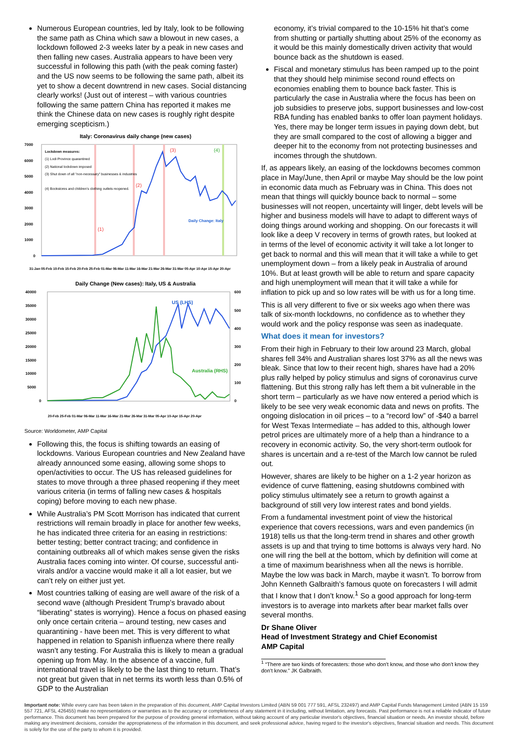Numerous European countries, led by Italy, look to be following the same path as China which saw a blowout in new cases, a lockdown followed 2-3 weeks later by a peak in new cases and then falling new cases. Australia appears to have been very successful in following this path (with the peak coming faster) and the US now seems to be following the same path, albeit its yet to show a decent downtrend in new cases. Social distancing clearly works! (Just out of interest – with various countries following the same pattern China has reported it makes me think the Chinese data on new cases is roughly right despite emerging scepticism.)
Italy: Coronavirus daily change (new cases)
7000
6000
5000
4000
3000
2000
1000
0
Lockdown measures:
(1) Lodi Province quarantined
(2) National lockdown imposed
(3) Shut down of all "non-necessary" businesses & industries
(4) Bookstores and children's clothing outlets reopened.
(1)
(2)
(3)
(4)
Daily Change: Italy
31-Jan 05-Feb 10-Feb 15-Feb 20-Feb 25-Feb 01-Mar 06-Mar 11-Mar 16-Mar 21-Mar 26-Mar 31-Mar 05-Apr 10-Apr 15-Apr 20-Apr
Daily Change (New cases): Italy, US & Australia
40000
35000
30000
25000
20000
15000
10000
5000
0
600
500
400
300
200
100
0
US (LHS)
Australia (RHS)
20-Feb 25-Feb 01-Mar 06-Mar 11-Mar 16-Mar 21-Mar 26-Mar 31-Mar 05-Apr 10-Apr 15-Apr 20-Apr
Source: Worldometer, AMP Capital
Following this, the focus is shifting towards an easing of lockdowns. Various European countries and New Zealand have already announced some easing, allowing some shops to open/activities to occur. The US has released guidelines for states to move through a three phased reopening if they meet various criteria (in terms of falling new cases & hospitals coping) before moving to each new phase.
While Australia’s PM Scott Morrison has indicated that current restrictions will remain broadly in place for another few weeks, he has indicated three criteria for an easing in restrictions: better testing; better contract tracing; and confidence in containing outbreaks all of which makes sense given the risks Australia faces coming into winter. Of course, successful anti-virals and/or a vaccine would make it all a lot easier, but we can’t rely on either just yet.
Most countries talking of easing are well aware of the risk of a second wave (although President Trump’s bravado about “liberating” states is worrying). Hence a focus on phased easing only once certain criteria – around testing, new cases and quarantining - have been met. This is very different to what happened in relation to Spanish influenza where there really wasn’t any testing. For Australia this is likely to mean a gradual opening up from May. In the absence of a vaccine, full international travel is likely to be the last thing to return. That’s not great but given that in net terms its worth less than 0.5% of GDP to the Australian
economy, it’s trivial compared to the 10-15% hit that’s come from shutting or partially shutting about 25% of the economy as it would be this mainly domestically driven activity that would bounce back as the shutdown is eased.
Fiscal and monetary stimulus has been ramped up to the point that they should help minimise second round effects on economies enabling them to bounce back faster. This is particularly the case in Australia where the focus has been on job subsidies to preserve jobs, support businesses and low-cost RBA funding has enabled banks to offer loan payment holidays. Yes, there may be longer term issues in paying down debt, but they are small compared to the cost of allowing a bigger and deeper hit to the economy from not protecting businesses and incomes through the shutdown.
If, as appears likely, an easing of the lockdowns becomes common place in May/June, then April or maybe May should be the low point in economic data much as February was in China. This does not mean that things will quickly bounce back to normal – some businesses will not reopen, uncertainty will linger, debt levels will be higher and business models will have to adapt to different ways of doing things around working and shopping. On our forecasts it will look like a deep V recovery in terms of growth rates, but looked at in terms of the level of economic activity it will take a lot longer to get back to normal and this will mean that it will take a while to get unemployment down – from a likely peak in Australia of around 10%. But at least growth will be able to return and spare capacity and high unemployment will mean that it will take a while for inflation to pick up and so low rates will be with us for a long time.
This is all very different to five or six weeks ago when there was talk of six-month lockdowns, no confidence as to whether they would work and the policy response was seen as inadequate.
What does it mean for investors?
From their high in February to their low around 23 March, global shares fell 34% and Australian shares lost 37% as all the news was bleak. Since that low to their recent high, shares have had a 20% plus rally helped by policy stimulus and signs of coronavirus curve flattening. But this strong rally has left them a bit vulnerable in the short term – particularly as we have now entered a period which is likely to be see very weak economic data and news on profits. The ongoing dislocation in oil prices – to a “record low” of -$40 a barrel for West Texas Intermediate – has added to this, although lower petrol prices are ultimately more of a help than a hindrance to a recovery in economic activity. So, the very short-term outlook for shares is uncertain and a re-test of the March low cannot be ruled out.
However, shares are likely to be higher on a 1-2 year horizon as evidence of curve flattening, easing shutdowns combined with policy stimulus ultimately see a return to growth against a background of still very low interest rates and bond yields.
From a fundamental investment point of view the historical experience that covers recessions, wars and even pandemics (in 1918) tells us that the long-term trend in shares and other growth assets is up and that trying to time bottoms is always very hard. No one will ring the bell at the bottom, which by definition will come at a time of maximum bearishness when all the news is horrible. Maybe the low was back in March, maybe it wasn’t. To borrow from John Kenneth Galbraith’s famous quote on forecasters I will admit that I know that I don’t know.<sup>1</sup> So a good approach for long-term investors is to average into markets after bear market falls over several months.
Dr Shane Oliver
Head of Investment Strategy and Chief Economist
AMP Capital
<sup>1</sup> “There are two kinds of forecasters: those who don't know, and those who don't know they don't know.” JK Galbraith.
Important note: While every care has been taken in the preparation of this document, AMP Capital Investors Limited (ABN 59 001 777 591, AFSL 232497) and AMP Capital Funds Management Limited (ABN 15 159 557 721, AFSL 426455) make no representations or warranties as to the accuracy or completeness of any statement in it including, without limitation, any forecasts. Past performance is not a reliable indicator of future performance. This document has been prepared for the purpose of providing general information, without taking account of any particular investor's objectives, financial situation or needs. An investor should, before making any investment decisions, consider the appropriateness of the information in this document, and seek professional advice, having regard to the investor's objectives, financial situation and needs. This document is solely for the use of the party to whom it is provided.